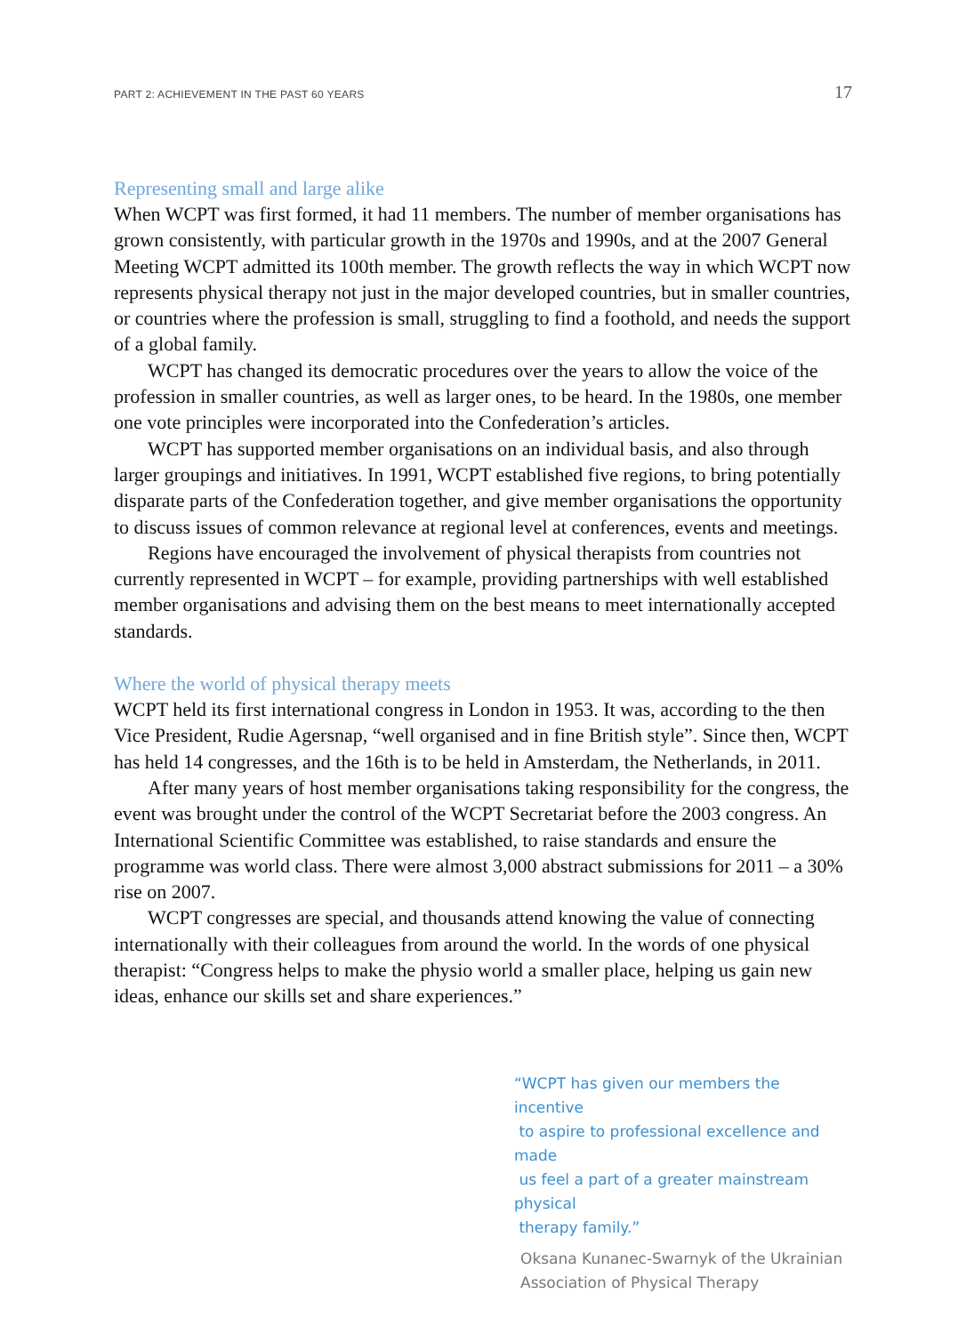PART 2: ACHIEVEMENT IN THE PAST 60 YEARS 17
Representing small and large alike
When WCPT was first formed, it had 11 members. The number of member organisations has grown consistently, with particular growth in the 1970s and 1990s, and at the 2007 General Meeting WCPT admitted its 100th member. The growth reflects the way in which WCPT now represents physical therapy not just in the major developed countries, but in smaller countries, or countries where the profession is small, struggling to find a foothold, and needs the support of a global family.
WCPT has changed its democratic procedures over the years to allow the voice of the profession in smaller countries, as well as larger ones, to be heard. In the 1980s, one member one vote principles were incorporated into the Confederation’s articles.
WCPT has supported member organisations on an individual basis, and also through larger groupings and initiatives. In 1991, WCPT established five regions, to bring potentially disparate parts of the Confederation together, and give member organisations the opportunity to discuss issues of common relevance at regional level at conferences, events and meetings.
Regions have encouraged the involvement of physical therapists from countries not currently represented in WCPT – for example, providing partnerships with well established member organisations and advising them on the best means to meet internationally accepted standards.
Where the world of physical therapy meets
WCPT held its first international congress in London in 1953. It was, according to the then Vice President, Rudie Agersnap, “well organised and in fine British style”. Since then, WCPT has held 14 congresses, and the 16th is to be held in Amsterdam, the Netherlands, in 2011.
After many years of host member organisations taking responsibility for the congress, the event was brought under the control of the WCPT Secretariat before the 2003 congress. An International Scientific Committee was established, to raise standards and ensure the programme was world class. There were almost 3,000 abstract submissions for 2011 – a 30% rise on 2007.
WCPT congresses are special, and thousands attend knowing the value of connecting internationally with their colleagues from around the world. In the words of one physical therapist: “Congress helps to make the physio world a smaller place, helping us gain new ideas, enhance our skills set and share experiences.”
“WCPT has given our members the incentive
to aspire to professional excellence and made
us feel a part of a greater mainstream physical
therapy family.”
Oksana Kunanec-Swarnyk of the Ukrainian
Association of Physical Therapy